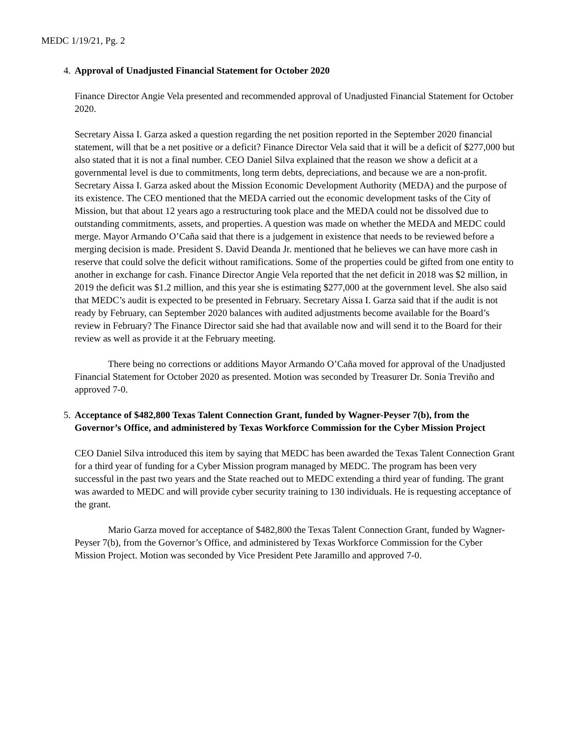MEDC 1/19/21, Pg. 2
4. Approval of Unadjusted Financial Statement for October 2020
Finance Director Angie Vela presented and recommended approval of Unadjusted Financial Statement for October 2020.
Secretary Aissa I. Garza asked a question regarding the net position reported in the September 2020 financial statement, will that be a net positive or a deficit? Finance Director Vela said that it will be a deficit of $277,000 but also stated that it is not a final number. CEO Daniel Silva explained that the reason we show a deficit at a governmental level is due to commitments, long term debts, depreciations, and because we are a non-profit. Secretary Aissa I. Garza asked about the Mission Economic Development Authority (MEDA) and the purpose of its existence. The CEO mentioned that the MEDA carried out the economic development tasks of the City of Mission, but that about 12 years ago a restructuring took place and the MEDA could not be dissolved due to outstanding commitments, assets, and properties. A question was made on whether the MEDA and MEDC could merge. Mayor Armando O’Caña said that there is a judgement in existence that needs to be reviewed before a merging decision is made. President S. David Deanda Jr. mentioned that he believes we can have more cash in reserve that could solve the deficit without ramifications. Some of the properties could be gifted from one entity to another in exchange for cash. Finance Director Angie Vela reported that the net deficit in 2018 was $2 million, in 2019 the deficit was $1.2 million, and this year she is estimating $277,000 at the government level. She also said that MEDC’s audit is expected to be presented in February. Secretary Aissa I. Garza said that if the audit is not ready by February, can September 2020 balances with audited adjustments become available for the Board’s review in February? The Finance Director said she had that available now and will send it to the Board for their review as well as provide it at the February meeting.
There being no corrections or additions Mayor Armando O’Caña moved for approval of the Unadjusted Financial Statement for October 2020 as presented. Motion was seconded by Treasurer Dr. Sonia Treviño and approved 7-0.
5. Acceptance of $482,800 Texas Talent Connection Grant, funded by Wagner-Peyser 7(b), from the Governor’s Office, and administered by Texas Workforce Commission for the Cyber Mission Project
CEO Daniel Silva introduced this item by saying that MEDC has been awarded the Texas Talent Connection Grant for a third year of funding for a Cyber Mission program managed by MEDC. The program has been very successful in the past two years and the State reached out to MEDC extending a third year of funding. The grant was awarded to MEDC and will provide cyber security training to 130 individuals. He is requesting acceptance of the grant.
Mario Garza moved for acceptance of $482,800 the Texas Talent Connection Grant, funded by Wagner-Peyser 7(b), from the Governor’s Office, and administered by Texas Workforce Commission for the Cyber Mission Project. Motion was seconded by Vice President Pete Jaramillo and approved 7-0.